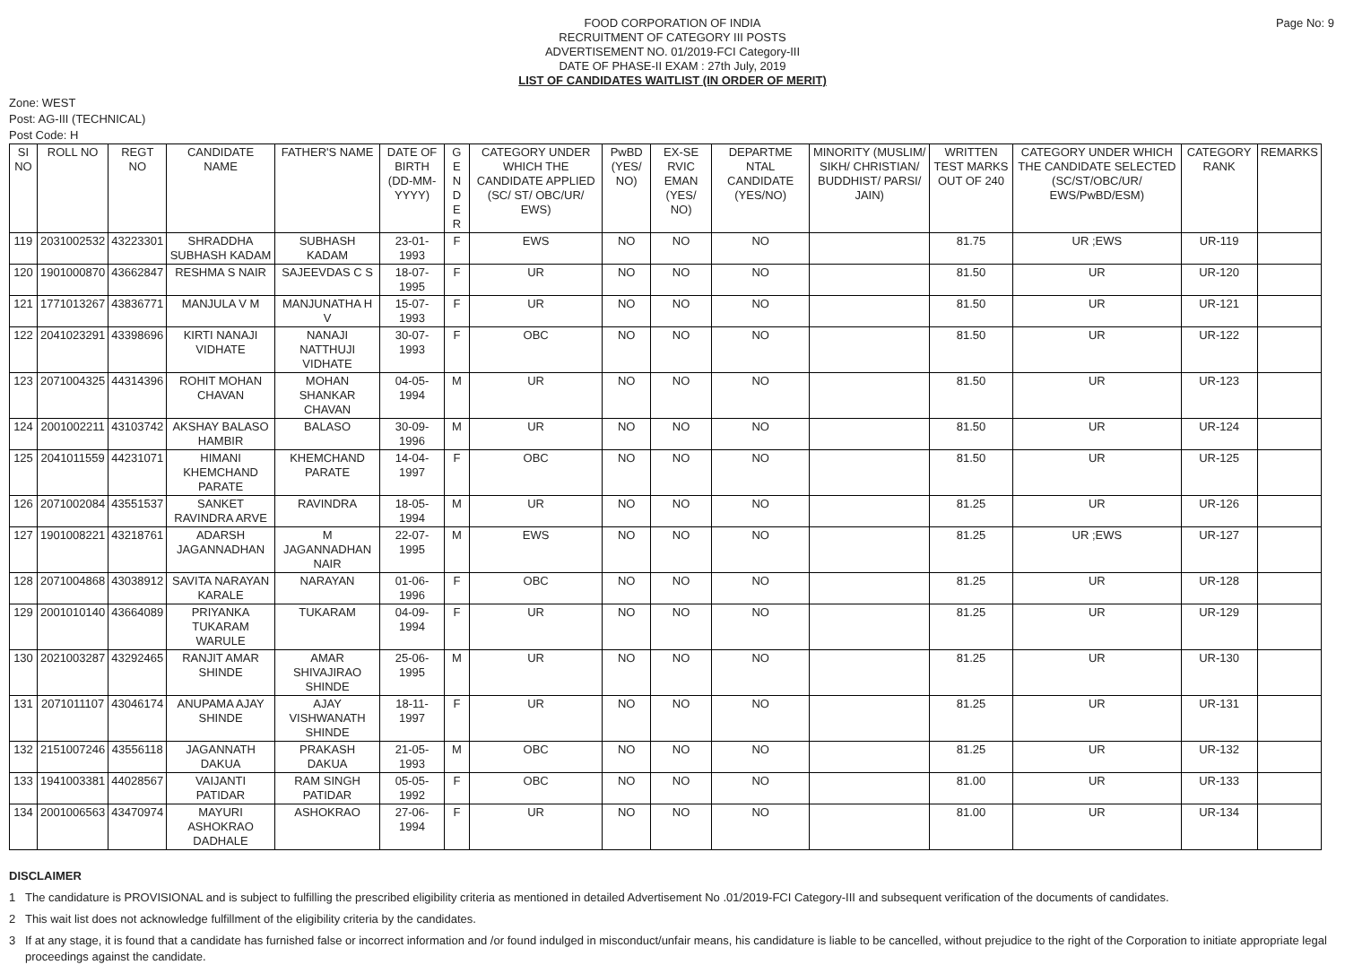Page No: 9
FOOD CORPORATION OF INDIA
RECRUITMENT OF CATEGORY III POSTS
ADVERTISEMENT NO. 01/2019-FCI Category-III
DATE OF PHASE-II EXAM : 27th July, 2019
LIST OF CANDIDATES WAITLIST (IN ORDER OF MERIT)
Zone: WEST
Post: AG-III (TECHNICAL)
Post Code: H
| SI NO | ROLL NO | REGT NO | CANDIDATE NAME | FATHER'S NAME | DATE OF BIRTH (DD-MM-YYYY) | G E N D E R | CATEGORY UNDER WHICH THE CANDIDATE APPLIED (SC/ ST/ OBC/UR/ EWS) | PwBD (YES/ NO) | EX-SE RVIC EMAN (YES/ NO) | DEPARTME NTAL CANDIDATE (YES/NO) | MINORITY (MUSLIM/ SIKH/ CHRISTIAN/ BUDDHIST/ PARSI/ JAIN) | WRITTEN TEST MARKS OUT OF 240 | CATEGORY UNDER WHICH THE CANDIDATE SELECTED (SC/ST/OBC/UR/ EWS/PwBD/ESM) | CATEGORY RANK | REMARKS |
| --- | --- | --- | --- | --- | --- | --- | --- | --- | --- | --- | --- | --- | --- | --- | --- |
| 119 | 2031002532 | 43223301 | SHRADDHA SUBHASH KADAM | SUBHASH KADAM | 23-01-1993 | F | EWS | NO | NO | NO | | 81.75 | UR ;EWS | UR-119 | |
| 120 | 1901000870 | 43662847 | RESHMA S NAIR | SAJEEVDAS C S | 18-07-1995 | F | UR | NO | NO | NO | | 81.50 | UR | UR-120 | |
| 121 | 1771013267 | 43836771 | MANJULA V M | MANJUNATHA H V | 15-07-1993 | F | UR | NO | NO | NO | | 81.50 | UR | UR-121 | |
| 122 | 2041023291 | 43398696 | KIRTI NANAJI VIDHATE | NANAJI NATTHUJI VIDHATE | 30-07-1993 | F | OBC | NO | NO | NO | | 81.50 | UR | UR-122 | |
| 123 | 2071004325 | 44314396 | ROHIT MOHAN CHAVAN | MOHAN SHANKAR CHAVAN | 04-05-1994 | M | UR | NO | NO | NO | | 81.50 | UR | UR-123 | |
| 124 | 2001002211 | 43103742 | AKSHAY BALASO HAMBIR | BALASO | 30-09-1996 | M | UR | NO | NO | NO | | 81.50 | UR | UR-124 | |
| 125 | 2041011559 | 44231071 | HIMANI KHEMCHAND PARATE | KHEMCHAND PARATE | 14-04-1997 | F | OBC | NO | NO | NO | | 81.50 | UR | UR-125 | |
| 126 | 2071002084 | 43551537 | SANKET RAVINDRA ARVE | RAVINDRA | 18-05-1994 | M | UR | NO | NO | NO | | 81.25 | UR | UR-126 | |
| 127 | 1901008221 | 43218761 | ADARSH JAGANNADHAN | M JAGANNADHAN NAIR | 22-07-1995 | M | EWS | NO | NO | NO | | 81.25 | UR ;EWS | UR-127 | |
| 128 | 2071004868 | 43038912 | SAVITA NARAYAN KARALE | NARAYAN | 01-06-1996 | F | OBC | NO | NO | NO | | 81.25 | UR | UR-128 | |
| 129 | 2001010140 | 43664089 | PRIYANKA TUKARAM WARULE | TUKARAM | 04-09-1994 | F | UR | NO | NO | NO | | 81.25 | UR | UR-129 | |
| 130 | 2021003287 | 43292465 | RANJIT AMAR SHINDE | AMAR SHIVAJIRAO SHINDE | 25-06-1995 | M | UR | NO | NO | NO | | 81.25 | UR | UR-130 | |
| 131 | 2071011107 | 43046174 | ANUPAMA AJAY SHINDE | AJAY VISHWANATH SHINDE | 18-11-1997 | F | UR | NO | NO | NO | | 81.25 | UR | UR-131 | |
| 132 | 2151007246 | 43556118 | JAGANNATH DAKUA | PRAKASH DAKUA | 21-05-1993 | M | OBC | NO | NO | NO | | 81.25 | UR | UR-132 | |
| 133 | 1941003381 | 44028567 | VAIJANTI PATIDAR | RAM SINGH PATIDAR | 05-05-1992 | F | OBC | NO | NO | NO | | 81.00 | UR | UR-133 | |
| 134 | 2001006563 | 43470974 | MAYURI ASHOKRAO DADHALE | ASHOKRAO | 27-06-1994 | F | UR | NO | NO | NO | | 81.00 | UR | UR-134 | |
DISCLAIMER
1 The candidature is PROVISIONAL and is subject to fulfilling the prescribed eligibility criteria as mentioned in detailed Advertisement No .01/2019-FCI Category-III and subsequent verification of the documents of candidates.
2 This wait list does not acknowledge fulfillment of the eligibility criteria by the candidates.
3 If at any stage, it is found that a candidate has furnished false or incorrect information and /or found indulged in misconduct/unfair means, his candidature is liable to be cancelled, without prejudice to the right of the Corporation to initiate appropriate legal proceedings against the candidate.